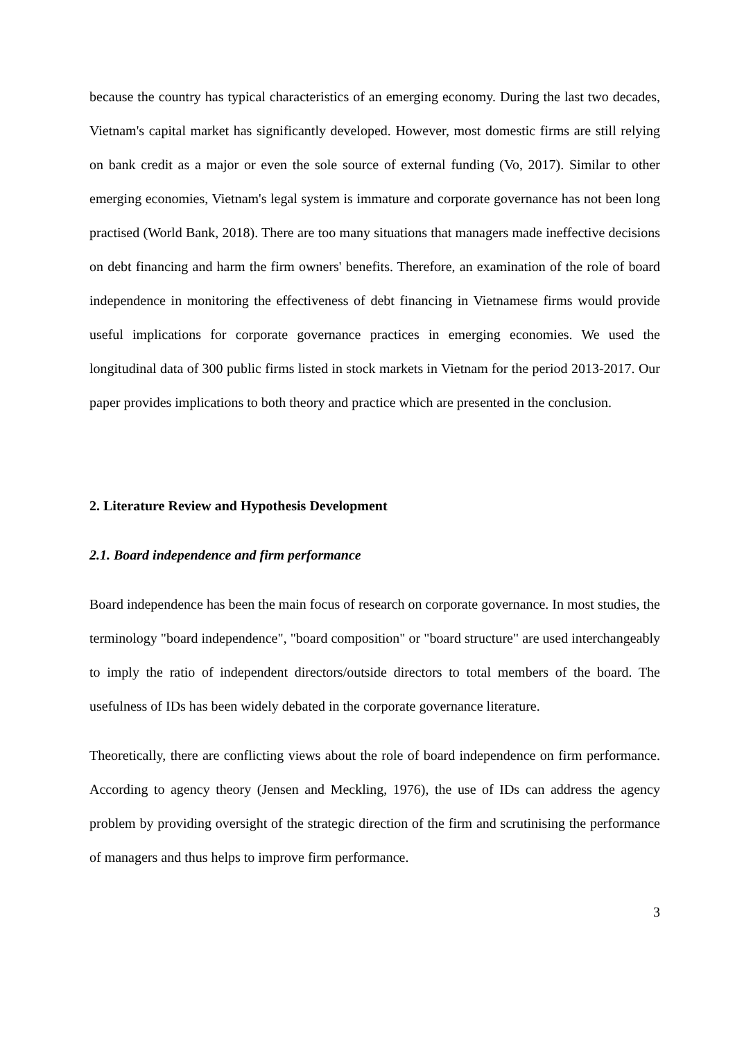because the country has typical characteristics of an emerging economy. During the last two decades, Vietnam's capital market has significantly developed. However, most domestic firms are still relying on bank credit as a major or even the sole source of external funding (Vo, 2017). Similar to other emerging economies, Vietnam's legal system is immature and corporate governance has not been long practised (World Bank, 2018). There are too many situations that managers made ineffective decisions on debt financing and harm the firm owners' benefits. Therefore, an examination of the role of board independence in monitoring the effectiveness of debt financing in Vietnamese firms would provide useful implications for corporate governance practices in emerging economies. We used the longitudinal data of 300 public firms listed in stock markets in Vietnam for the period 2013-2017. Our paper provides implications to both theory and practice which are presented in the conclusion.
2. Literature Review and Hypothesis Development
2.1. Board independence and firm performance
Board independence has been the main focus of research on corporate governance. In most studies, the terminology "board independence", "board composition" or "board structure" are used interchangeably to imply the ratio of independent directors/outside directors to total members of the board. The usefulness of IDs has been widely debated in the corporate governance literature.
Theoretically, there are conflicting views about the role of board independence on firm performance. According to agency theory (Jensen and Meckling, 1976), the use of IDs can address the agency problem by providing oversight of the strategic direction of the firm and scrutinising the performance of managers and thus helps to improve firm performance.
3